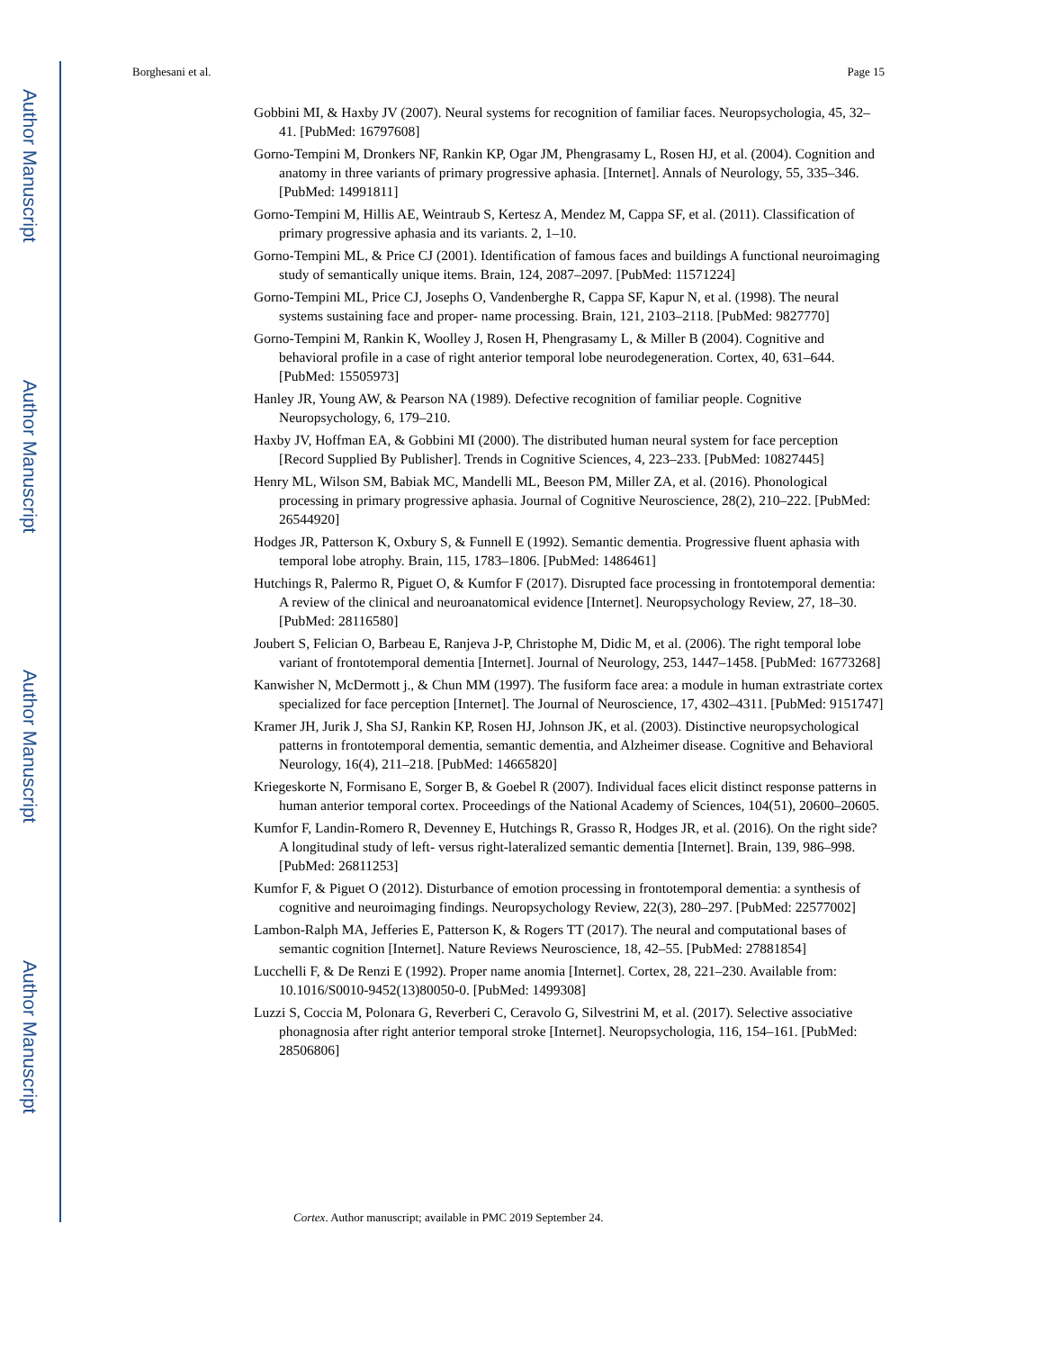Author Manuscript
Author Manuscript
Author Manuscript
Author Manuscript
Borghesani et al. Page 15
Gobbini MI, & Haxby JV (2007). Neural systems for recognition of familiar faces. Neuropsychologia, 45, 32–41. [PubMed: 16797608]
Gorno-Tempini M, Dronkers NF, Rankin KP, Ogar JM, Phengrasamy L, Rosen HJ, et al. (2004). Cognition and anatomy in three variants of primary progressive aphasia. [Internet]. Annals of Neurology, 55, 335–346. [PubMed: 14991811]
Gorno-Tempini M, Hillis AE, Weintraub S, Kertesz A, Mendez M, Cappa SF, et al. (2011). Classification of primary progressive aphasia and its variants. 2, 1–10.
Gorno-Tempini ML, & Price CJ (2001). Identification of famous faces and buildings A functional neuroimaging study of semantically unique items. Brain, 124, 2087–2097. [PubMed: 11571224]
Gorno-Tempini ML, Price CJ, Josephs O, Vandenberghe R, Cappa SF, Kapur N, et al. (1998). The neural systems sustaining face and proper- name processing. Brain, 121, 2103–2118. [PubMed: 9827770]
Gorno-Tempini M, Rankin K, Woolley J, Rosen H, Phengrasamy L, & Miller B (2004). Cognitive and behavioral profile in a case of right anterior temporal lobe neurodegeneration. Cortex, 40, 631–644. [PubMed: 15505973]
Hanley JR, Young AW, & Pearson NA (1989). Defective recognition of familiar people. Cognitive Neuropsychology, 6, 179–210.
Haxby JV, Hoffman EA, & Gobbini MI (2000). The distributed human neural system for face perception [Record Supplied By Publisher]. Trends in Cognitive Sciences, 4, 223–233. [PubMed: 10827445]
Henry ML, Wilson SM, Babiak MC, Mandelli ML, Beeson PM, Miller ZA, et al. (2016). Phonological processing in primary progressive aphasia. Journal of Cognitive Neuroscience, 28(2), 210–222. [PubMed: 26544920]
Hodges JR, Patterson K, Oxbury S, & Funnell E (1992). Semantic dementia. Progressive fluent aphasia with temporal lobe atrophy. Brain, 115, 1783–1806. [PubMed: 1486461]
Hutchings R, Palermo R, Piguet O, & Kumfor F (2017). Disrupted face processing in frontotemporal dementia: A review of the clinical and neuroanatomical evidence [Internet]. Neuropsychology Review, 27, 18–30. [PubMed: 28116580]
Joubert S, Felician O, Barbeau E, Ranjeva J-P, Christophe M, Didic M, et al. (2006). The right temporal lobe variant of frontotemporal dementia [Internet]. Journal of Neurology, 253, 1447–1458. [PubMed: 16773268]
Kanwisher N, McDermott j., & Chun MM (1997). The fusiform face area: a module in human extrastriate cortex specialized for face perception [Internet]. The Journal of Neuroscience, 17, 4302–4311. [PubMed: 9151747]
Kramer JH, Jurik J, Sha SJ, Rankin KP, Rosen HJ, Johnson JK, et al. (2003). Distinctive neuropsychological patterns in frontotemporal dementia, semantic dementia, and Alzheimer disease. Cognitive and Behavioral Neurology, 16(4), 211–218. [PubMed: 14665820]
Kriegeskorte N, Formisano E, Sorger B, & Goebel R (2007). Individual faces elicit distinct response patterns in human anterior temporal cortex. Proceedings of the National Academy of Sciences, 104(51), 20600–20605.
Kumfor F, Landin-Romero R, Devenney E, Hutchings R, Grasso R, Hodges JR, et al. (2016). On the right side? A longitudinal study of left- versus right-lateralized semantic dementia [Internet]. Brain, 139, 986–998. [PubMed: 26811253]
Kumfor F, & Piguet O (2012). Disturbance of emotion processing in frontotemporal dementia: a synthesis of cognitive and neuroimaging findings. Neuropsychology Review, 22(3), 280–297. [PubMed: 22577002]
Lambon-Ralph MA, Jefferies E, Patterson K, & Rogers TT (2017). The neural and computational bases of semantic cognition [Internet]. Nature Reviews Neuroscience, 18, 42–55. [PubMed: 27881854]
Lucchelli F, & De Renzi E (1992). Proper name anomia [Internet]. Cortex, 28, 221–230. Available from: 10.1016/S0010-9452(13)80050-0. [PubMed: 1499308]
Luzzi S, Coccia M, Polonara G, Reverberi C, Ceravolo G, Silvestrini M, et al. (2017). Selective associative phonagnosia after right anterior temporal stroke [Internet]. Neuropsychologia, 116, 154–161. [PubMed: 28506806]
Cortex. Author manuscript; available in PMC 2019 September 24.